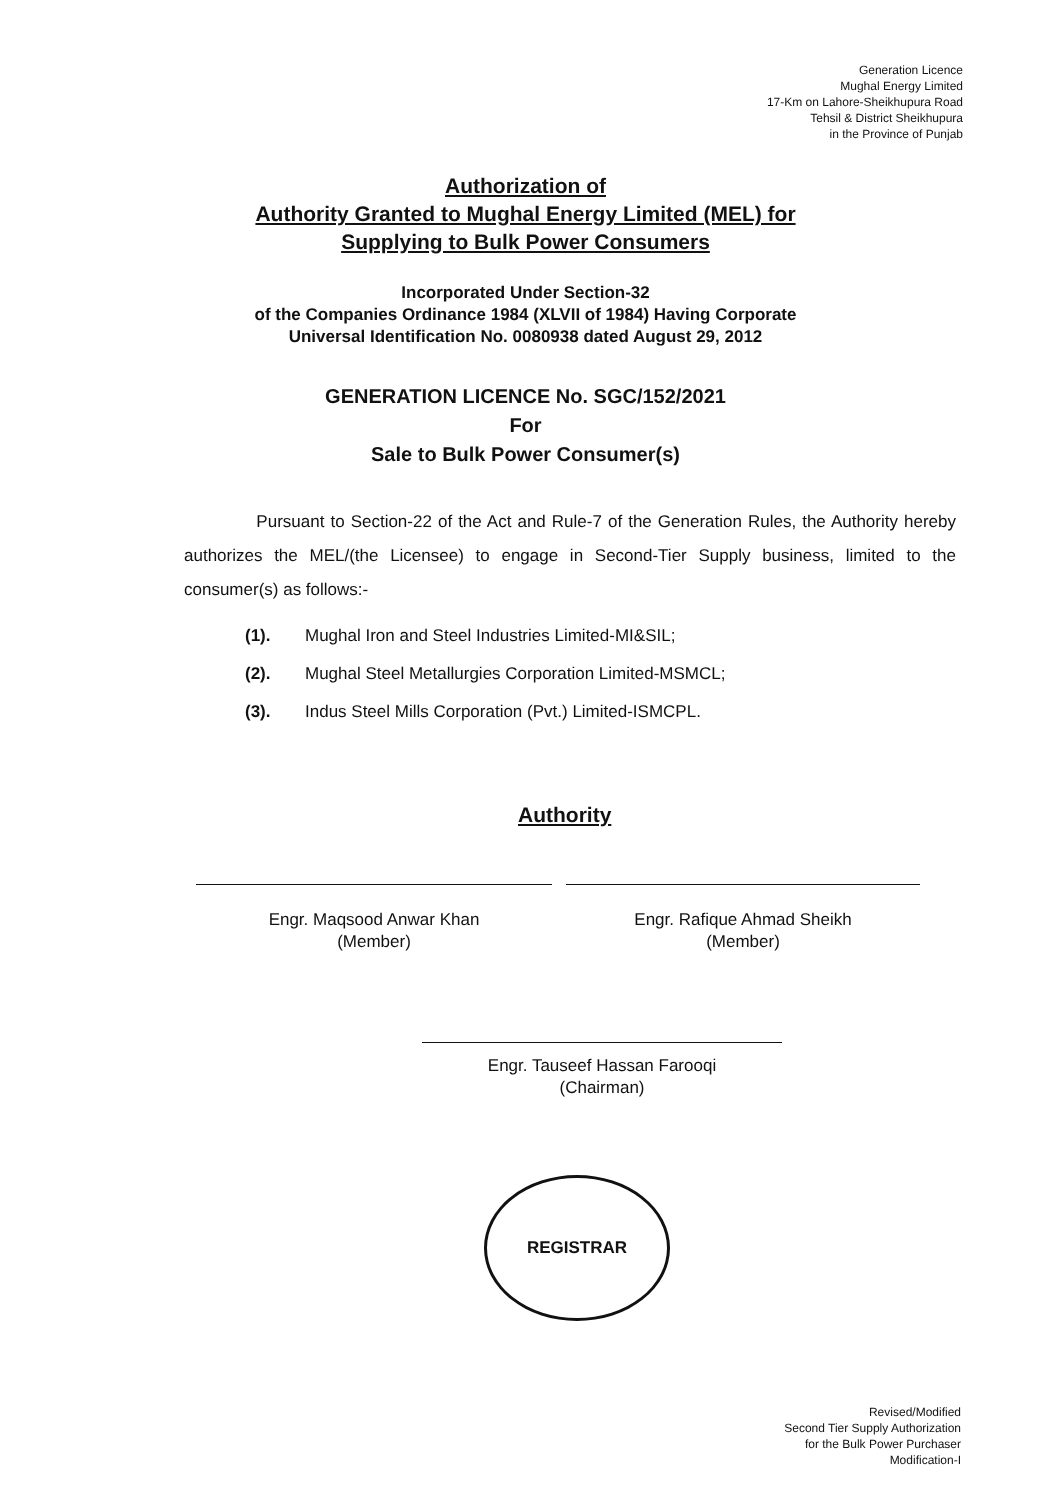Generation Licence
Mughal Energy Limited
17-Km on Lahore-Sheikhupura Road
Tehsil & District Sheikhupura
in the Province of Punjab
Authorization of
Authority Granted to Mughal Energy Limited (MEL) for
Supplying to Bulk Power Consumers
Incorporated Under Section-32
of the Companies Ordinance 1984 (XLVII of 1984) Having Corporate
Universal Identification No. 0080938 dated August 29, 2012
GENERATION LICENCE No. SGC/152/2021
For
Sale to Bulk Power Consumer(s)
Pursuant to Section-22 of the Act and Rule-7 of the Generation Rules, the Authority hereby authorizes the MEL/(the Licensee) to engage in Second-Tier Supply business, limited to the consumer(s) as follows:-
(1). Mughal Iron and Steel Industries Limited-MI&SIL;
(2). Mughal Steel Metallurgies Corporation Limited-MSMCL;
(3). Indus Steel Mills Corporation (Pvt.) Limited-ISMCPL.
Authority
Engr. Maqsood Anwar Khan
(Member)
Engr. Rafique Ahmad Sheikh
(Member)
Engr. Tauseef Hassan Farooqi
(Chairman)
REGISTRAR
Revised/Modified
Second Tier Supply Authorization
for the Bulk Power Purchaser
Modification-I